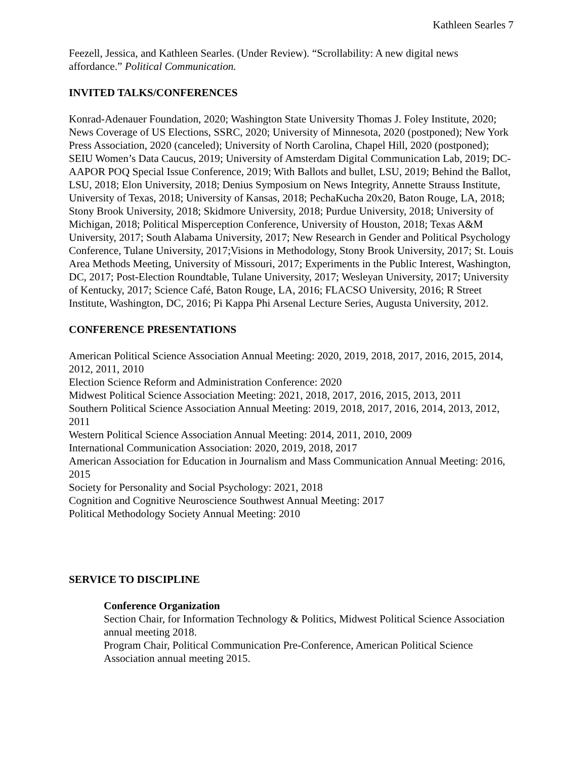Kathleen Searles 7
Feezell, Jessica, and Kathleen Searles. (Under Review). “Scrollability: A new digital news affordance.” Political Communication.
INVITED TALKS/CONFERENCES
Konrad-Adenauer Foundation, 2020; Washington State University Thomas J. Foley Institute, 2020; News Coverage of US Elections, SSRC, 2020; University of Minnesota, 2020 (postponed); New York Press Association, 2020 (canceled); University of North Carolina, Chapel Hill, 2020 (postponed); SEIU Women’s Data Caucus, 2019; University of Amsterdam Digital Communication Lab, 2019; DC-AAPOR POQ Special Issue Conference, 2019; With Ballots and bullet, LSU, 2019; Behind the Ballot, LSU, 2018; Elon University, 2018; Denius Symposium on News Integrity, Annette Strauss Institute, University of Texas, 2018; University of Kansas, 2018; PechaKucha 20x20, Baton Rouge, LA, 2018; Stony Brook University, 2018; Skidmore University, 2018; Purdue University, 2018; University of Michigan, 2018; Political Misperception Conference, University of Houston, 2018; Texas A&M University, 2017; South Alabama University, 2017; New Research in Gender and Political Psychology Conference, Tulane University, 2017;Visions in Methodology, Stony Brook University, 2017; St. Louis Area Methods Meeting, University of Missouri, 2017; Experiments in the Public Interest, Washington, DC, 2017; Post-Election Roundtable, Tulane University, 2017; Wesleyan University, 2017; University of Kentucky, 2017; Science Café, Baton Rouge, LA, 2016; FLACSO University, 2016; R Street Institute, Washington, DC, 2016; Pi Kappa Phi Arsenal Lecture Series, Augusta University, 2012.
CONFERENCE PRESENTATIONS
American Political Science Association Annual Meeting: 2020, 2019, 2018, 2017, 2016, 2015, 2014, 2012, 2011, 2010
Election Science Reform and Administration Conference: 2020
Midwest Political Science Association Meeting: 2021, 2018, 2017, 2016, 2015, 2013, 2011
Southern Political Science Association Annual Meeting: 2019, 2018, 2017, 2016, 2014, 2013, 2012, 2011
Western Political Science Association Annual Meeting: 2014, 2011, 2010, 2009
International Communication Association: 2020, 2019, 2018, 2017
American Association for Education in Journalism and Mass Communication Annual Meeting: 2016, 2015
Society for Personality and Social Psychology: 2021, 2018
Cognition and Cognitive Neuroscience Southwest Annual Meeting: 2017
Political Methodology Society Annual Meeting: 2010
SERVICE TO DISCIPLINE
Conference Organization
Section Chair, for Information Technology & Politics, Midwest Political Science Association annual meeting 2018.
Program Chair, Political Communication Pre-Conference, American Political Science Association annual meeting 2015.